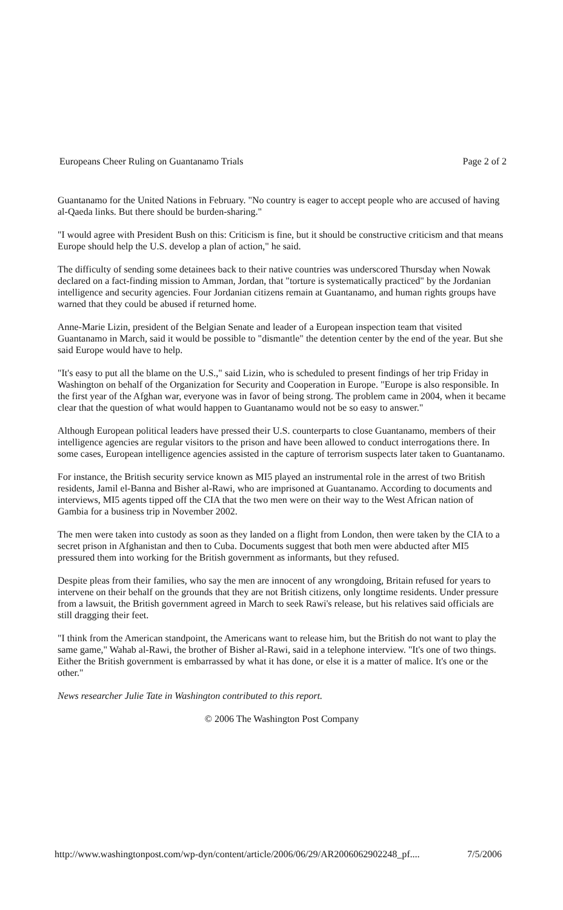Europeans Cheer Ruling on Guantanamo Trials Page 2 of 2
Guantanamo for the United Nations in February. "No country is eager to accept people who are accused of having al-Qaeda links. But there should be burden-sharing."
"I would agree with President Bush on this: Criticism is fine, but it should be constructive criticism and that means Europe should help the U.S. develop a plan of action," he said.
The difficulty of sending some detainees back to their native countries was underscored Thursday when Nowak declared on a fact-finding mission to Amman, Jordan, that "torture is systematically practiced" by the Jordanian intelligence and security agencies. Four Jordanian citizens remain at Guantanamo, and human rights groups have warned that they could be abused if returned home.
Anne-Marie Lizin, president of the Belgian Senate and leader of a European inspection team that visited Guantanamo in March, said it would be possible to "dismantle" the detention center by the end of the year. But she said Europe would have to help.
"It's easy to put all the blame on the U.S.," said Lizin, who is scheduled to present findings of her trip Friday in Washington on behalf of the Organization for Security and Cooperation in Europe. "Europe is also responsible. In the first year of the Afghan war, everyone was in favor of being strong. The problem came in 2004, when it became clear that the question of what would happen to Guantanamo would not be so easy to answer."
Although European political leaders have pressed their U.S. counterparts to close Guantanamo, members of their intelligence agencies are regular visitors to the prison and have been allowed to conduct interrogations there. In some cases, European intelligence agencies assisted in the capture of terrorism suspects later taken to Guantanamo.
For instance, the British security service known as MI5 played an instrumental role in the arrest of two British residents, Jamil el-Banna and Bisher al-Rawi, who are imprisoned at Guantanamo. According to documents and interviews, MI5 agents tipped off the CIA that the two men were on their way to the West African nation of Gambia for a business trip in November 2002.
The men were taken into custody as soon as they landed on a flight from London, then were taken by the CIA to a secret prison in Afghanistan and then to Cuba. Documents suggest that both men were abducted after MI5 pressured them into working for the British government as informants, but they refused.
Despite pleas from their families, who say the men are innocent of any wrongdoing, Britain refused for years to intervene on their behalf on the grounds that they are not British citizens, only longtime residents. Under pressure from a lawsuit, the British government agreed in March to seek Rawi's release, but his relatives said officials are still dragging their feet.
"I think from the American standpoint, the Americans want to release him, but the British do not want to play the same game," Wahab al-Rawi, the brother of Bisher al-Rawi, said in a telephone interview. "It's one of two things. Either the British government is embarrassed by what it has done, or else it is a matter of malice. It's one or the other."
News researcher Julie Tate in Washington contributed to this report.
© 2006 The Washington Post Company
http://www.washingtonpost.com/wp-dyn/content/article/2006/06/29/AR2006062902248_pf.... 7/5/2006